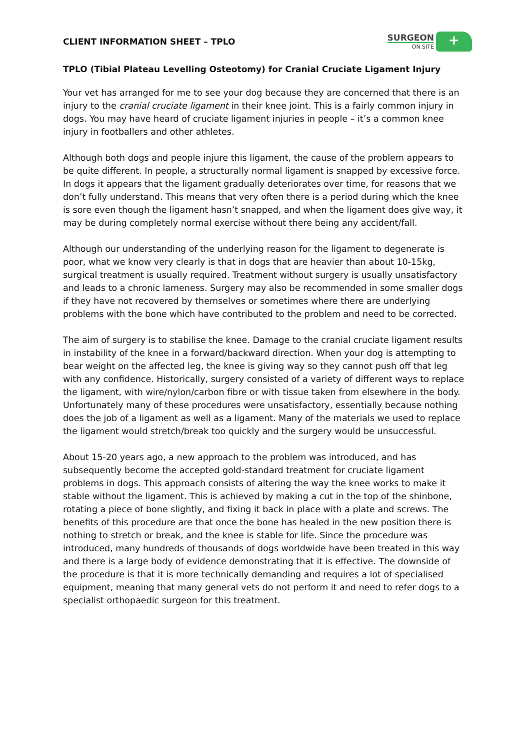CLIENT INFORMATION SHEET – TPLO
SURGEON
ON SITE
+
TPLO (Tibial Plateau Levelling Osteotomy) for Cranial Cruciate Ligament Injury
Your vet has arranged for me to see your dog because they are concerned that there is an injury to the cranial cruciate ligament in their knee joint. This is a fairly common injury in dogs. You may have heard of cruciate ligament injuries in people – it’s a common knee injury in footballers and other athletes.
Although both dogs and people injure this ligament, the cause of the problem appears to be quite different. In people, a structurally normal ligament is snapped by excessive force. In dogs it appears that the ligament gradually deteriorates over time, for reasons that we don’t fully understand. This means that very often there is a period during which the knee is sore even though the ligament hasn’t snapped, and when the ligament does give way, it may be during completely normal exercise without there being any accident/fall.
Although our understanding of the underlying reason for the ligament to degenerate is poor, what we know very clearly is that in dogs that are heavier than about 10-15kg, surgical treatment is usually required. Treatment without surgery is usually unsatisfactory and leads to a chronic lameness. Surgery may also be recommended in some smaller dogs if they have not recovered by themselves or sometimes where there are underlying problems with the bone which have contributed to the problem and need to be corrected.
The aim of surgery is to stabilise the knee. Damage to the cranial cruciate ligament results in instability of the knee in a forward/backward direction. When your dog is attempting to bear weight on the affected leg, the knee is giving way so they cannot push off that leg with any confidence. Historically, surgery consisted of a variety of different ways to replace the ligament, with wire/nylon/carbon fibre or with tissue taken from elsewhere in the body. Unfortunately many of these procedures were unsatisfactory, essentially because nothing does the job of a ligament as well as a ligament. Many of the materials we used to replace the ligament would stretch/break too quickly and the surgery would be unsuccessful.
About 15-20 years ago, a new approach to the problem was introduced, and has subsequently become the accepted gold-standard treatment for cruciate ligament problems in dogs. This approach consists of altering the way the knee works to make it stable without the ligament. This is achieved by making a cut in the top of the shinbone, rotating a piece of bone slightly, and fixing it back in place with a plate and screws. The benefits of this procedure are that once the bone has healed in the new position there is nothing to stretch or break, and the knee is stable for life. Since the procedure was introduced, many hundreds of thousands of dogs worldwide have been treated in this way and there is a large body of evidence demonstrating that it is effective. The downside of the procedure is that it is more technically demanding and requires a lot of specialised equipment, meaning that many general vets do not perform it and need to refer dogs to a specialist orthopaedic surgeon for this treatment.